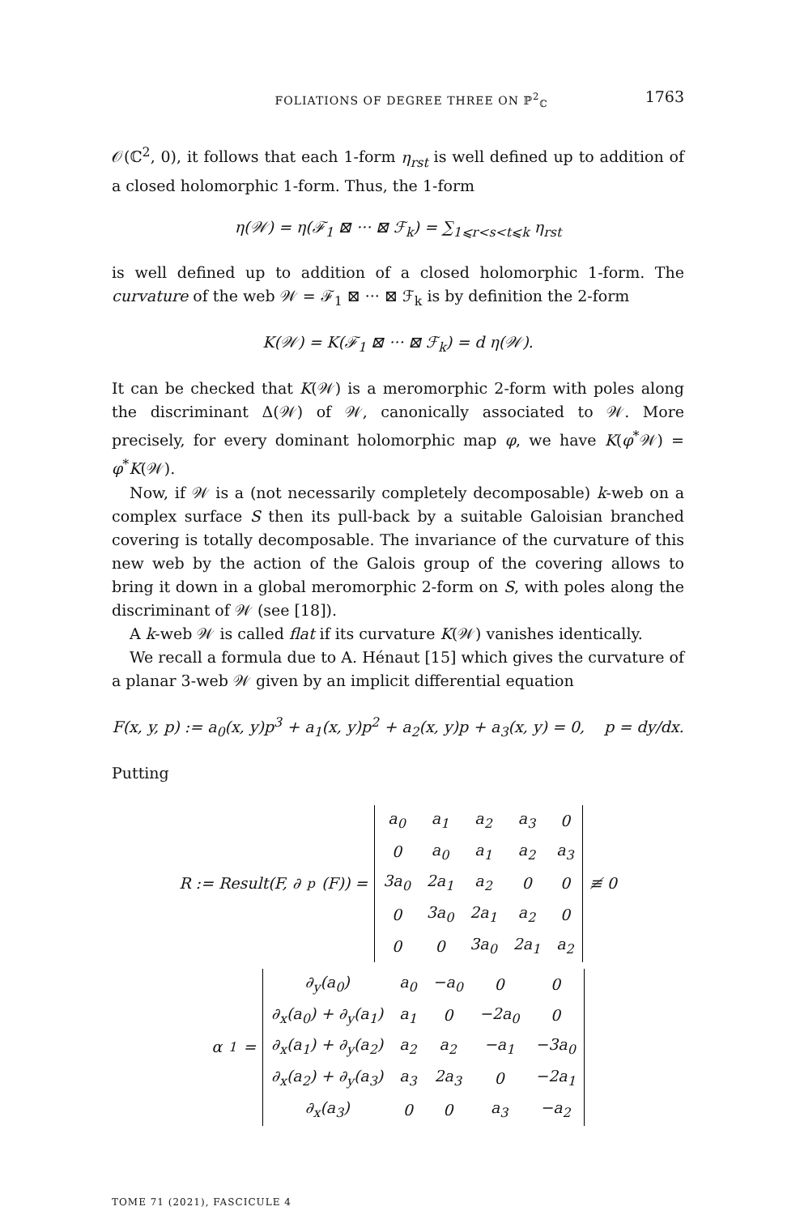FOLIATIONS OF DEGREE THREE ON ℙ<sup>2</sup><sub>ℂ</sub> 1763
𝒪(ℂ<sup>2</sup>, 0), it follows that each 1-form η<sub>rst</sub> is well defined up to addition of a closed holomorphic 1-form. Thus, the 1-form
η(𝒲) = η(ℱ<sub>1</sub> ⊠ ··· ⊠ ℱ<sub>k</sub>) = ∑<sub>1⩽r<s<t⩽k</sub> η<sub>rst</sub>
is well defined up to addition of a closed holomorphic 1-form. The curvature of the web 𝒲 = ℱ<sub>1</sub> ⊠ ··· ⊠ ℱ<sub>k</sub> is by definition the 2-form
K(𝒲) = K(ℱ<sub>1</sub> ⊠ ··· ⊠ ℱ<sub>k</sub>) = d η(𝒲).
It can be checked that K(𝒲) is a meromorphic 2-form with poles along the discriminant Δ(𝒲) of 𝒲, canonically associated to 𝒲. More precisely, for every dominant holomorphic map φ, we have K(φ<sup>*</sup>𝒲) = φ<sup>*</sup>K(𝒲).
Now, if 𝒲 is a (not necessarily completely decomposable) k-web on a complex surface S then its pull-back by a suitable Galoisian branched covering is totally decomposable. The invariance of the curvature of this new web by the action of the Galois group of the covering allows to bring it down in a global meromorphic 2-form on S, with poles along the discriminant of 𝒲 (see [18]).
A k-web 𝒲 is called flat if its curvature K(𝒲) vanishes identically.
We recall a formula due to A. Hénaut [15] which gives the curvature of a planar 3-web 𝒲 given by an implicit differential equation
F(x, y, p) := a<sub>0</sub>(x, y)p<sup>3</sup> + a<sub>1</sub>(x, y)p<sup>2</sup> + a<sub>2</sub>(x, y)p + a<sub>3</sub>(x, y) = 0, p = dy/dx.
Putting
R := Result(F, ∂<sub>p</sub>(F)) =
| a<sub>0</sub> | a<sub>1</sub> | a<sub>2</sub> | a<sub>3</sub> | 0 |
| 0 | a<sub>0</sub> | a<sub>1</sub> | a<sub>2</sub> | a<sub>3</sub> |
| 3a<sub>0</sub> | 2a<sub>1</sub> | a<sub>2</sub> | 0 | 0 |
| 0 | 3a<sub>0</sub> | 2a<sub>1</sub> | a<sub>2</sub> | 0 |
| 0 | 0 | 3a<sub>0</sub> | 2a<sub>1</sub> | a<sub>2</sub> |
≢ 0
α<sub>1</sub> =
| ∂<sub>y</sub>(a<sub>0</sub>) | a<sub>0</sub> | −a<sub>0</sub> | 0 | 0 |
| ∂<sub>x</sub>(a<sub>0</sub>) + ∂<sub>y</sub>(a<sub>1</sub>) | a<sub>1</sub> | 0 | −2a<sub>0</sub> | 0 |
| ∂<sub>x</sub>(a<sub>1</sub>) + ∂<sub>y</sub>(a<sub>2</sub>) | a<sub>2</sub> | a<sub>2</sub> | −a<sub>1</sub> | −3a<sub>0</sub> |
| ∂<sub>x</sub>(a<sub>2</sub>) + ∂<sub>y</sub>(a<sub>3</sub>) | a<sub>3</sub> | 2a<sub>3</sub> | 0 | −2a<sub>1</sub> |
| ∂<sub>x</sub>(a<sub>3</sub>) | 0 | 0 | a<sub>3</sub> | −a<sub>2</sub> |
TOME 71 (2021), FASCICULE 4